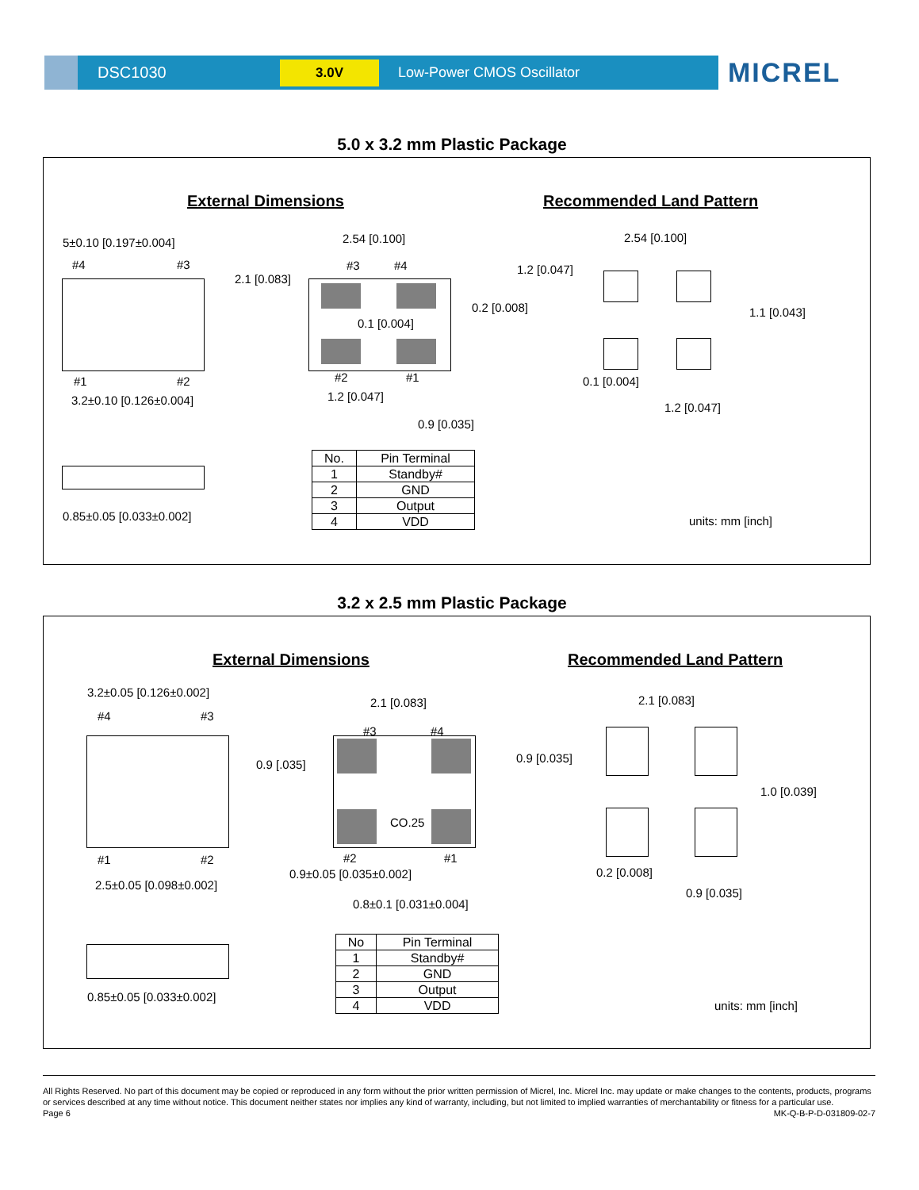DSC1030
3.0V
Low-Power CMOS Oscillator
MICREL
5.0 x 3.2 mm Plastic Package
External Dimensions Recommended Land Pattern
5±0.10 [0.197±0.004]
#4 #3
#1 #2
3.2±0.10 [0.126±0.004]
2.1 [0.083]
2.54 [0.100]
#3 #4
0.1 [0.004]
0.2 [0.008]
#2 #1
1.2 [0.047]
0.9 [0.035]
0.85±0.05 [0.033±0.002]
| No. | Pin Terminal |
| --- | --- |
| 1 | Standby# |
| 2 | GND |
| 3 | Output |
| 4 | VDD |
2.54 [0.100]
1.2 [0.047]
1.1 [0.043]
0.1 [0.004]
1.2 [0.047]
units: mm [inch]
3.2 x 2.5 mm Plastic Package
External Dimensions Recommended Land Pattern
3.2±0.05 [0.126±0.002]
#4 #3
#1 #2
2.5±0.05 [0.098±0.002]
0.9 [.035]
2.1 [0.083]
#3 #4
CO.25
#2 #1
0.9±0.05 [0.035±0.002]
0.8±0.1 [0.031±0.004]
0.85±0.05 [0.033±0.002]
| No | Pin Terminal |
| --- | --- |
| 1 | Standby# |
| 2 | GND |
| 3 | Output |
| 4 | VDD |
2.1 [0.083]
0.9 [0.035]
1.0 [0.039]
0.2 [0.008]
0.9 [0.035]
units: mm [inch]
All Rights Reserved. No part of this document may be copied or reproduced in any form without the prior written permission of Micrel, Inc. Micrel Inc. may update or make changes to the contents, products, programs or services described at any time without notice. This document neither states nor implies any kind of warranty, including, but not limited to implied warranties of merchantability or fitness for a particular use.
Page 6 MK-Q-B-P-D-031809-02-7